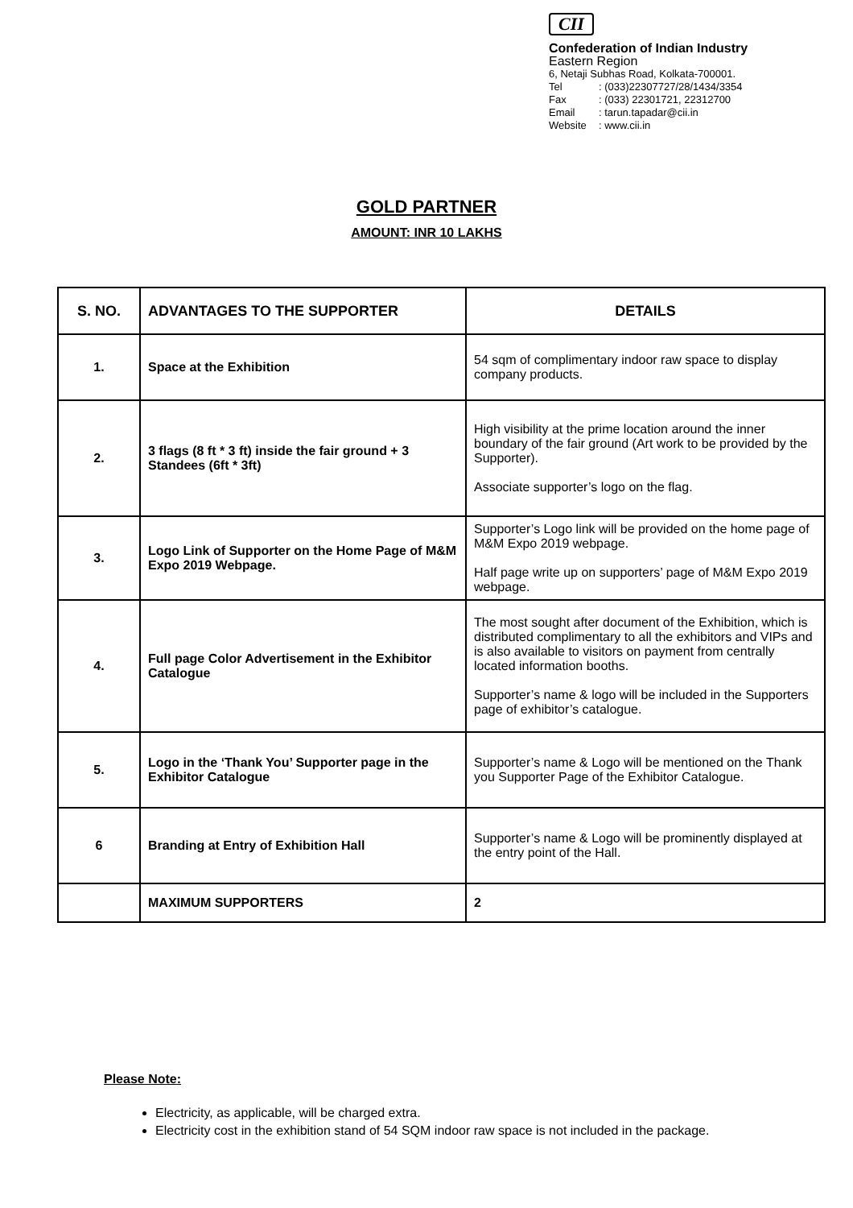CII
Confederation of Indian Industry
Eastern Region
6, Netaji Subhas Road, Kolkata-700001.
Tel: (033)22307727/28/1434/3354
Fax: (033) 22301721, 22312700
Email: tarun.tapadar@cii.in
Website: www.cii.in
GOLD PARTNER
AMOUNT: INR 10 LAKHS
| S. NO. | ADVANTAGES TO THE SUPPORTER | DETAILS |
| --- | --- | --- |
| 1. | Space at the Exhibition | 54 sqm of complimentary indoor raw space to display company products. |
| 2. | 3 flags (8 ft * 3 ft) inside the fair ground + 3 Standees (6ft * 3ft) | High visibility at the prime location around the inner boundary of the fair ground (Art work to be provided by the Supporter). Associate supporter’s logo on the flag. |
| 3. | Logo Link of Supporter on the Home Page of M&M Expo 2019 Webpage. | Supporter’s Logo link will be provided on the home page of M&M Expo 2019 webpage. Half page write up on supporters’ page of M&M Expo 2019 webpage. |
| 4. | Full page Color Advertisement in the Exhibitor Catalogue | The most sought after document of the Exhibition, which is distributed complimentary to all the exhibitors and VIPs and is also available to visitors on payment from centrally located information booths. Supporter’s name & logo will be included in the Supporters page of exhibitor’s catalogue. |
| 5. | Logo in the ‘Thank You’ Supporter page in the Exhibitor Catalogue | Supporter’s name & Logo will be mentioned on the Thank you Supporter Page of the Exhibitor Catalogue. |
| 6 | Branding at Entry of Exhibition Hall | Supporter’s name & Logo will be prominently displayed at the entry point of the Hall. |
| | MAXIMUM SUPPORTERS | 2 |
Please Note:
Electricity, as applicable, will be charged extra.
Electricity cost in the exhibition stand of 54 SQM indoor raw space is not included in the package.